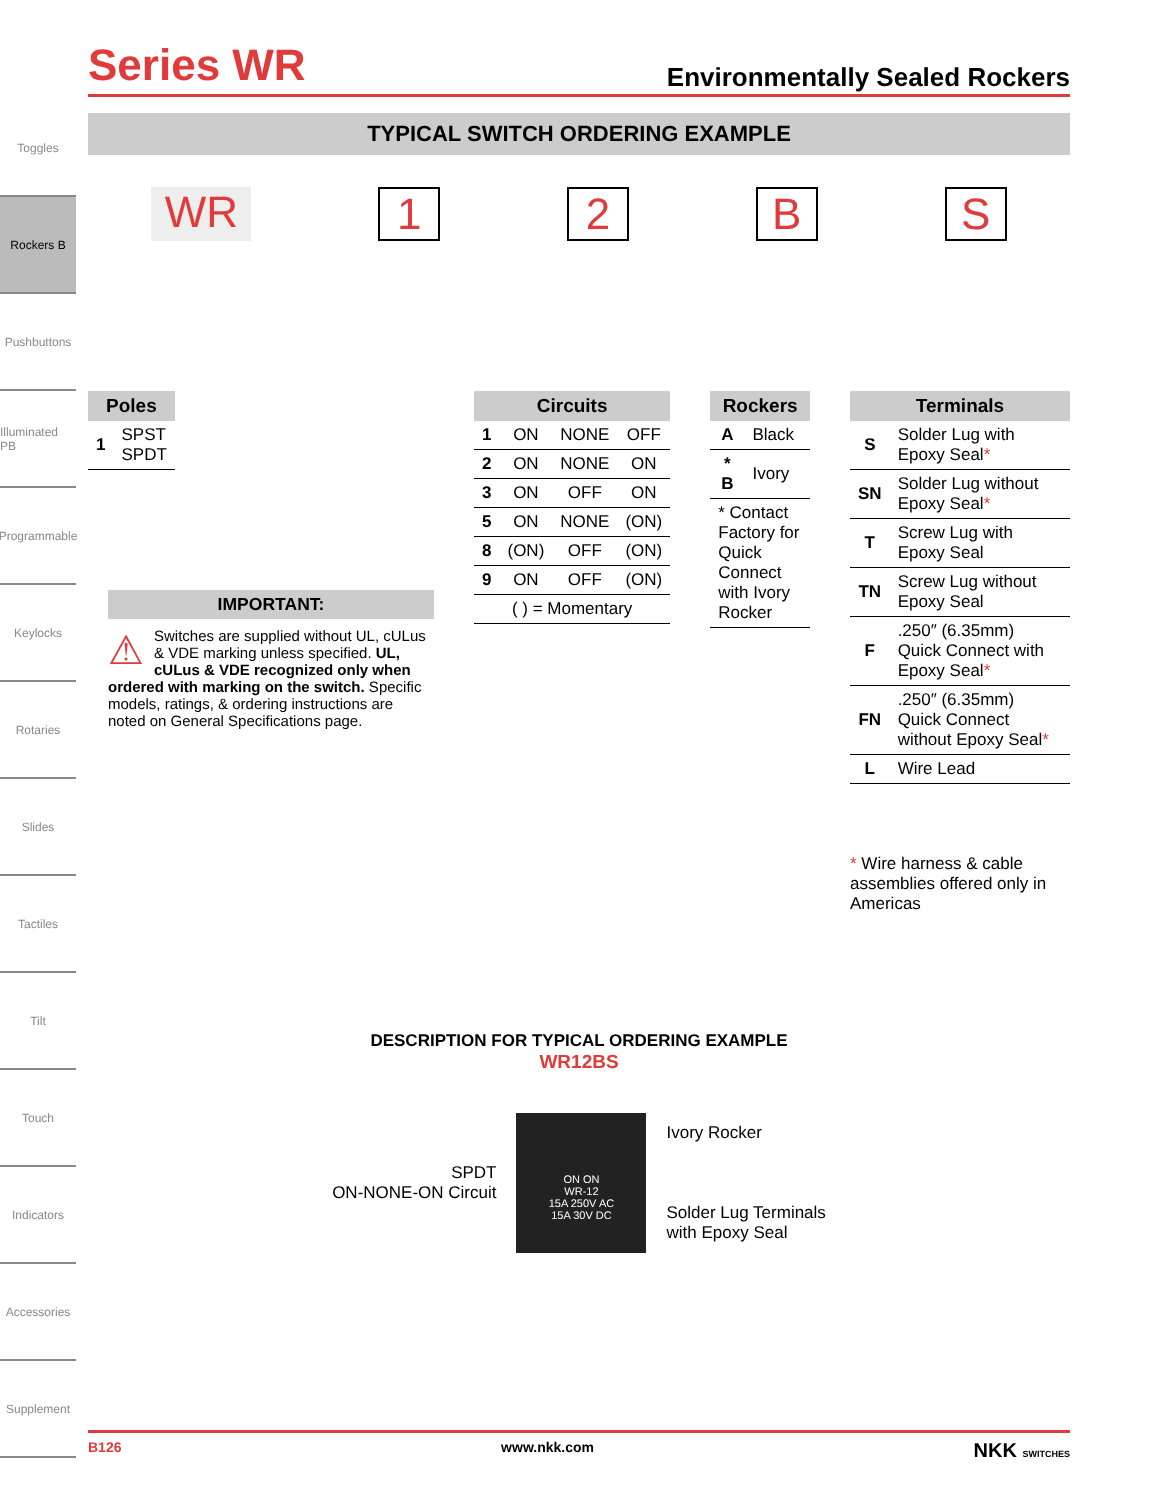Toggles
Rockers B
Pushbuttons
Illuminated PB
Programmable
Keylocks
Rotaries
Slides
Tactiles
Tilt
Touch
Indicators
Accessories
Supplement
Series WR
Environmentally Sealed Rockers
TYPICAL SWITCH ORDERING EXAMPLE
WR 1 2 B S
| Poles | |
| --- | --- |
| 1 | SPST SPDT |
IMPORTANT:
⚠ Switches are supplied without UL, cULus & VDE marking unless specified. UL, cULus & VDE recognized only when ordered with marking on the switch. Specific models, ratings, & ordering instructions are noted on General Specifications page.
| Circuits | | | |
| --- | --- | --- | --- |
| 1 | ON | NONE | OFF |
| 2 | ON | NONE | ON |
| 3 | ON | OFF | ON |
| 5 | ON | NONE | (ON) |
| 8 | (ON) | OFF | (ON) |
| 9 | ON | OFF | (ON) |
| ( ) = Momentary | | | |
| Rockers | |
| --- | --- |
| A | Black |
| * B | Ivory |
| * Contact Factory for Quick Connect with Ivory Rocker | |
| Terminals | |
| --- | --- |
| S | Solder Lug with Epoxy Seal * |
| SN | Solder Lug without Epoxy Seal * |
| T | Screw Lug with Epoxy Seal |
| TN | Screw Lug without Epoxy Seal |
| F | .250″ (6.35mm) Quick Connect with Epoxy Seal * |
| FN | .250″ (6.35mm) Quick Connect without Epoxy Seal * |
| L | Wire Lead |
* Wire harness & cable assemblies offered only in Americas
DESCRIPTION FOR TYPICAL ORDERING EXAMPLE
WR12BS
SPDT
ON-NONE-ON Circuit
ON ON
WR-12
15A 250V AC
15A 30V DC
Ivory Rocker
Solder Lug Terminals
with Epoxy Seal
B126 www.nkk.com NKK SWITCHES